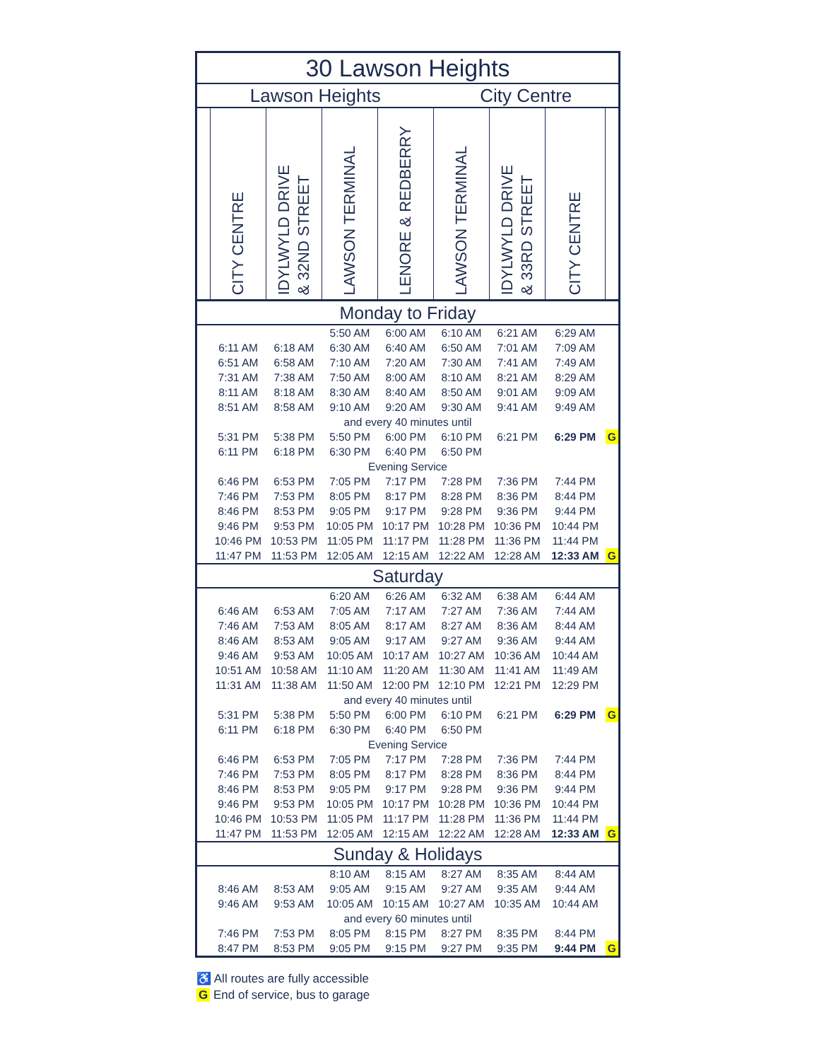| 30 Lawson Heights | | | | | | | | |
| --- | --- | --- | --- | --- | --- | --- | --- | --- |
| Lawson Heights | | | | | City Centre | | | |
| | CITY CENTRE | IDYLWYLD DRIVE & 32ND STREET | LAWSON TERMINAL | LENORE & REDBERRY | LAWSON TERMINAL | IDYLWYLD DRIVE & 33RD STREET | CITY CENTRE | |
| Monday to Friday | | | | | | | | |
| | | | 5:50 AM | 6:00 AM | 6:10 AM | 6:21 AM | 6:29 AM | |
| | 6:11 AM | 6:18 AM | 6:30 AM | 6:40 AM | 6:50 AM | 7:01 AM | 7:09 AM | |
| | 6:51 AM | 6:58 AM | 7:10 AM | 7:20 AM | 7:30 AM | 7:41 AM | 7:49 AM | |
| | 7:31 AM | 7:38 AM | 7:50 AM | 8:00 AM | 8:10 AM | 8:21 AM | 8:29 AM | |
| | 8:11 AM | 8:18 AM | 8:30 AM | 8:40 AM | 8:50 AM | 9:01 AM | 9:09 AM | |
| | 8:51 AM | 8:58 AM | 9:10 AM | 9:20 AM | 9:30 AM | 9:41 AM | 9:49 AM | |
| and every 40 minutes until | | | | | | | | |
| | 5:31 PM | 5:38 PM | 5:50 PM | 6:00 PM | 6:10 PM | 6:21 PM | 6:29 PM | G |
| | 6:11 PM | 6:18 PM | 6:30 PM | 6:40 PM | 6:50 PM | | | |
| Evening Service | | | | | | | | |
| | 6:46 PM | 6:53 PM | 7:05 PM | 7:17 PM | 7:28 PM | 7:36 PM | 7:44 PM | |
| | 7:46 PM | 7:53 PM | 8:05 PM | 8:17 PM | 8:28 PM | 8:36 PM | 8:44 PM | |
| | 8:46 PM | 8:53 PM | 9:05 PM | 9:17 PM | 9:28 PM | 9:36 PM | 9:44 PM | |
| | 9:46 PM | 9:53 PM | 10:05 PM | 10:17 PM | 10:28 PM | 10:36 PM | 10:44 PM | |
| | 10:46 PM | 10:53 PM | 11:05 PM | 11:17 PM | 11:28 PM | 11:36 PM | 11:44 PM | |
| | 11:47 PM | 11:53 PM | 12:05 AM | 12:15 AM | 12:22 AM | 12:28 AM | 12:33 AM | G |
| Saturday | | | | | | | | |
| | | | 6:20 AM | 6:26 AM | 6:32 AM | 6:38 AM | 6:44 AM | |
| | 6:46 AM | 6:53 AM | 7:05 AM | 7:17 AM | 7:27 AM | 7:36 AM | 7:44 AM | |
| | 7:46 AM | 7:53 AM | 8:05 AM | 8:17 AM | 8:27 AM | 8:36 AM | 8:44 AM | |
| | 8:46 AM | 8:53 AM | 9:05 AM | 9:17 AM | 9:27 AM | 9:36 AM | 9:44 AM | |
| | 9:46 AM | 9:53 AM | 10:05 AM | 10:17 AM | 10:27 AM | 10:36 AM | 10:44 AM | |
| | 10:51 AM | 10:58 AM | 11:10 AM | 11:20 AM | 11:30 AM | 11:41 AM | 11:49 AM | |
| | 11:31 AM | 11:38 AM | 11:50 AM | 12:00 PM | 12:10 PM | 12:21 PM | 12:29 PM | |
| and every 40 minutes until | | | | | | | | |
| | 5:31 PM | 5:38 PM | 5:50 PM | 6:00 PM | 6:10 PM | 6:21 PM | 6:29 PM | G |
| | 6:11 PM | 6:18 PM | 6:30 PM | 6:40 PM | 6:50 PM | | | |
| Evening Service | | | | | | | | |
| | 6:46 PM | 6:53 PM | 7:05 PM | 7:17 PM | 7:28 PM | 7:36 PM | 7:44 PM | |
| | 7:46 PM | 7:53 PM | 8:05 PM | 8:17 PM | 8:28 PM | 8:36 PM | 8:44 PM | |
| | 8:46 PM | 8:53 PM | 9:05 PM | 9:17 PM | 9:28 PM | 9:36 PM | 9:44 PM | |
| | 9:46 PM | 9:53 PM | 10:05 PM | 10:17 PM | 10:28 PM | 10:36 PM | 10:44 PM | |
| | 10:46 PM | 10:53 PM | 11:05 PM | 11:17 PM | 11:28 PM | 11:36 PM | 11:44 PM | |
| | 11:47 PM | 11:53 PM | 12:05 AM | 12:15 AM | 12:22 AM | 12:28 AM | 12:33 AM | G |
| Sunday & Holidays | | | | | | | | |
| | | | 8:10 AM | 8:15 AM | 8:27 AM | 8:35 AM | 8:44 AM | |
| | 8:46 AM | 8:53 AM | 9:05 AM | 9:15 AM | 9:27 AM | 9:35 AM | 9:44 AM | |
| | 9:46 AM | 9:53 AM | 10:05 AM | 10:15 AM | 10:27 AM | 10:35 AM | 10:44 AM | |
| and every 60 minutes until | | | | | | | | |
| | 7:46 PM | 7:53 PM | 8:05 PM | 8:15 PM | 8:27 PM | 8:35 PM | 8:44 PM | |
| | 8:47 PM | 8:53 PM | 9:05 PM | 9:15 PM | 9:27 PM | 9:35 PM | 9:44 PM | G |
♿ All routes are fully accessible
G End of service, bus to garage